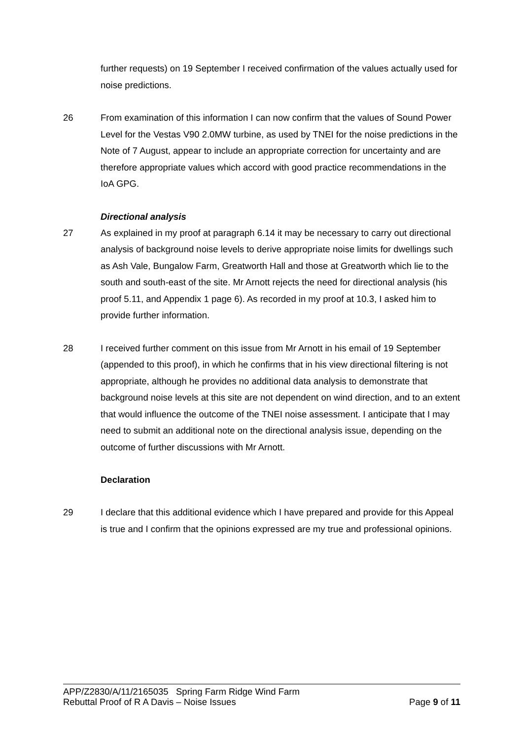further requests) on 19 September I received confirmation of the values actually used for noise predictions.
26 From examination of this information I can now confirm that the values of Sound Power Level for the Vestas V90 2.0MW turbine, as used by TNEI for the noise predictions in the Note of 7 August, appear to include an appropriate correction for uncertainty and are therefore appropriate values which accord with good practice recommendations in the IoA GPG.
Directional analysis
27 As explained in my proof at paragraph 6.14 it may be necessary to carry out directional analysis of background noise levels to derive appropriate noise limits for dwellings such as Ash Vale, Bungalow Farm, Greatworth Hall and those at Greatworth which lie to the south and south-east of the site. Mr Arnott rejects the need for directional analysis (his proof 5.11, and Appendix 1 page 6). As recorded in my proof at 10.3, I asked him to provide further information.
28 I received further comment on this issue from Mr Arnott in his email of 19 September (appended to this proof), in which he confirms that in his view directional filtering is not appropriate, although he provides no additional data analysis to demonstrate that background noise levels at this site are not dependent on wind direction, and to an extent that would influence the outcome of the TNEI noise assessment. I anticipate that I may need to submit an additional note on the directional analysis issue, depending on the outcome of further discussions with Mr Arnott.
Declaration
29 I declare that this additional evidence which I have prepared and provide for this Appeal is true and I confirm that the opinions expressed are my true and professional opinions.
APP/Z2830/A/11/2165035 Spring Farm Ridge Wind Farm
Rebuttal Proof of R A Davis – Noise Issues Page 9 of 11